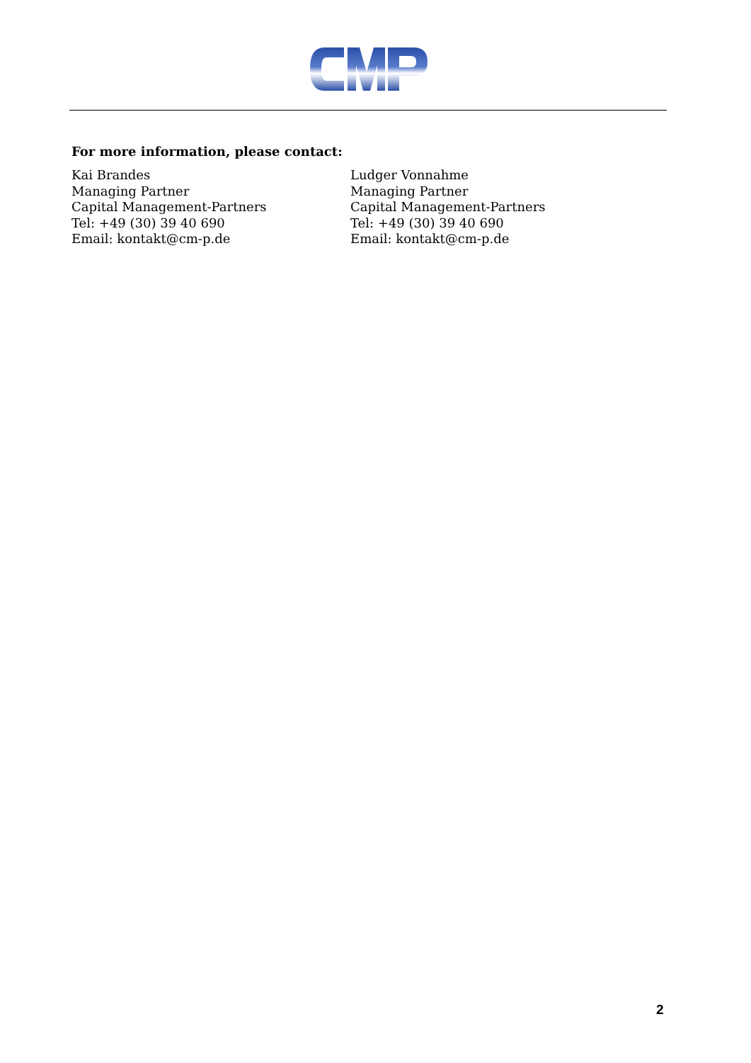For more information, please contact:
Kai Brandes
Managing Partner
Capital Management-Partners
Tel: +49 (30) 39 40 690
Email: kontakt@cm-p.de
Ludger Vonnahme
Managing Partner
Capital Management-Partners
Tel: +49 (30) 39 40 690
Email: kontakt@cm-p.de
2